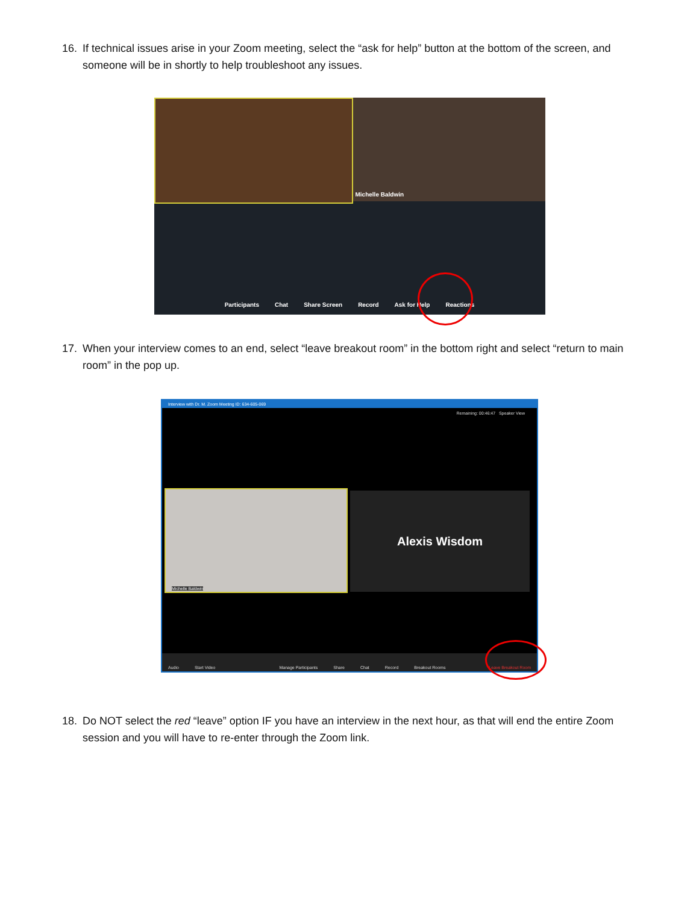16. If technical issues arise in your Zoom meeting, select the “ask for help” button at the bottom of the screen, and someone will be in shortly to help troubleshoot any issues.
Michelle Baldwin
Participants Chat Share Screen Record Ask for Help Reactions
17. When your interview comes to an end, select “leave breakout room” in the bottom right and select “return to main room” in the pop up.
Interview with Dr. M. Zoom Meeting ID: 634-605-069
Remaining: 00:46:47 Speaker View
Michelle Baldwin Alexis Wisdom
Audio Start Video Manage Participants Share Chat Record Breakout Rooms Leave Breakout Room
18. Do NOT select the red “leave” option IF you have an interview in the next hour, as that will end the entire Zoom session and you will have to re-enter through the Zoom link.